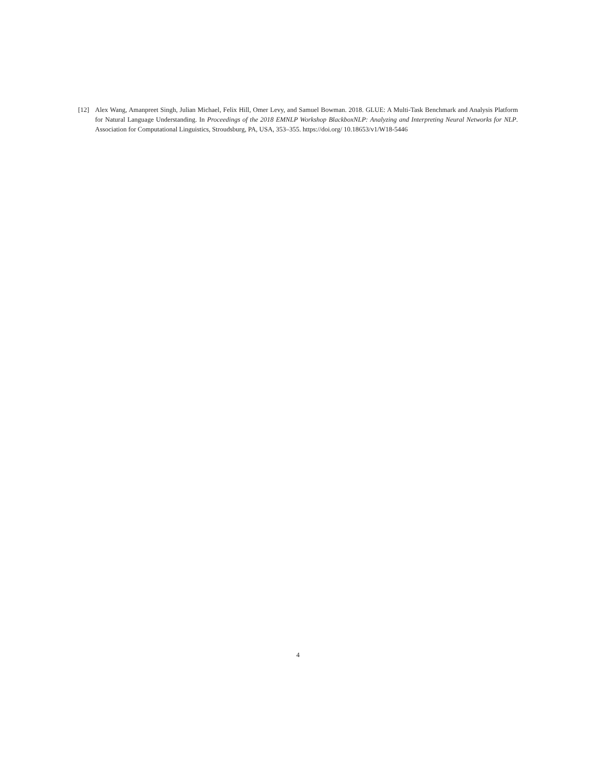[12] Alex Wang, Amanpreet Singh, Julian Michael, Felix Hill, Omer Levy, and Samuel Bowman. 2018. GLUE: A Multi-Task Benchmark and Analysis Platform for Natural Language Understanding. In Proceedings of the 2018 EMNLP Workshop BlackboxNLP: Analyzing and Interpreting Neural Networks for NLP. Association for Computational Linguistics, Stroudsburg, PA, USA, 353–355. https://doi.org/ 10.18653/v1/W18-5446
4